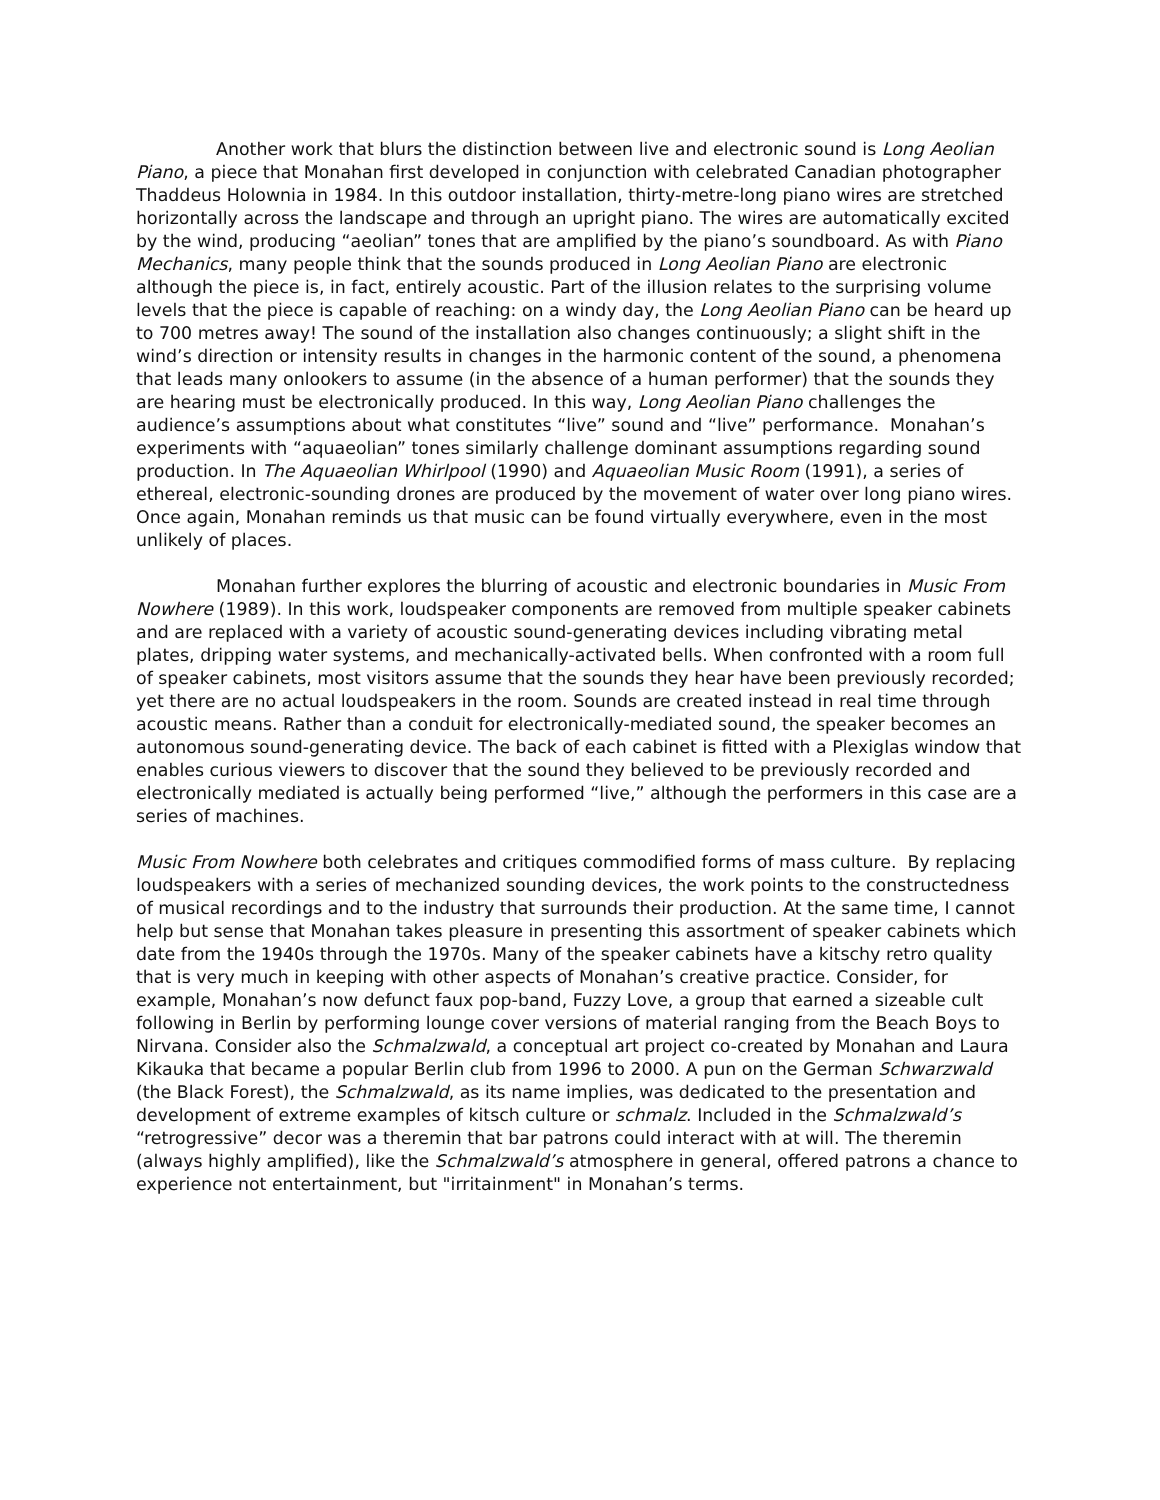Another work that blurs the distinction between live and electronic sound is Long Aeolian Piano, a piece that Monahan first developed in conjunction with celebrated Canadian photographer Thaddeus Holownia in 1984. In this outdoor installation, thirty-metre-long piano wires are stretched horizontally across the landscape and through an upright piano. The wires are automatically excited by the wind, producing “aeolian” tones that are amplified by the piano’s soundboard. As with Piano Mechanics, many people think that the sounds produced in Long Aeolian Piano are electronic although the piece is, in fact, entirely acoustic. Part of the illusion relates to the surprising volume levels that the piece is capable of reaching: on a windy day, the Long Aeolian Piano can be heard up to 700 metres away! The sound of the installation also changes continuously; a slight shift in the wind’s direction or intensity results in changes in the harmonic content of the sound, a phenomena that leads many onlookers to assume (in the absence of a human performer) that the sounds they are hearing must be electronically produced. In this way, Long Aeolian Piano challenges the audience’s assumptions about what constitutes “live” sound and “live” performance. Monahan’s experiments with “aquaeolian” tones similarly challenge dominant assumptions regarding sound production. In The Aquaeolian Whirlpool (1990) and Aquaeolian Music Room (1991), a series of ethereal, electronic-sounding drones are produced by the movement of water over long piano wires. Once again, Monahan reminds us that music can be found virtually everywhere, even in the most unlikely of places.
Monahan further explores the blurring of acoustic and electronic boundaries in Music From Nowhere (1989). In this work, loudspeaker components are removed from multiple speaker cabinets and are replaced with a variety of acoustic sound-generating devices including vibrating metal plates, dripping water systems, and mechanically-activated bells. When confronted with a room full of speaker cabinets, most visitors assume that the sounds they hear have been previously recorded; yet there are no actual loudspeakers in the room. Sounds are created instead in real time through acoustic means. Rather than a conduit for electronically-mediated sound, the speaker becomes an autonomous sound-generating device. The back of each cabinet is fitted with a Plexiglas window that enables curious viewers to discover that the sound they believed to be previously recorded and electronically mediated is actually being performed “live,” although the performers in this case are a series of machines.
Music From Nowhere both celebrates and critiques commodified forms of mass culture. By replacing loudspeakers with a series of mechanized sounding devices, the work points to the constructedness of musical recordings and to the industry that surrounds their production. At the same time, I cannot help but sense that Monahan takes pleasure in presenting this assortment of speaker cabinets which date from the 1940s through the 1970s. Many of the speaker cabinets have a kitschy retro quality that is very much in keeping with other aspects of Monahan’s creative practice. Consider, for example, Monahan’s now defunct faux pop-band, Fuzzy Love, a group that earned a sizeable cult following in Berlin by performing lounge cover versions of material ranging from the Beach Boys to Nirvana. Consider also the Schmalzwald, a conceptual art project co-created by Monahan and Laura Kikauka that became a popular Berlin club from 1996 to 2000. A pun on the German Schwarzwald (the Black Forest), the Schmalzwald, as its name implies, was dedicated to the presentation and development of extreme examples of kitsch culture or schmalz. Included in the Schmalzwald’s “retrogressive” decor was a theremin that bar patrons could interact with at will. The theremin (always highly amplified), like the Schmalzwald’s atmosphere in general, offered patrons a chance to experience not entertainment, but "irritainment" in Monahan’s terms.